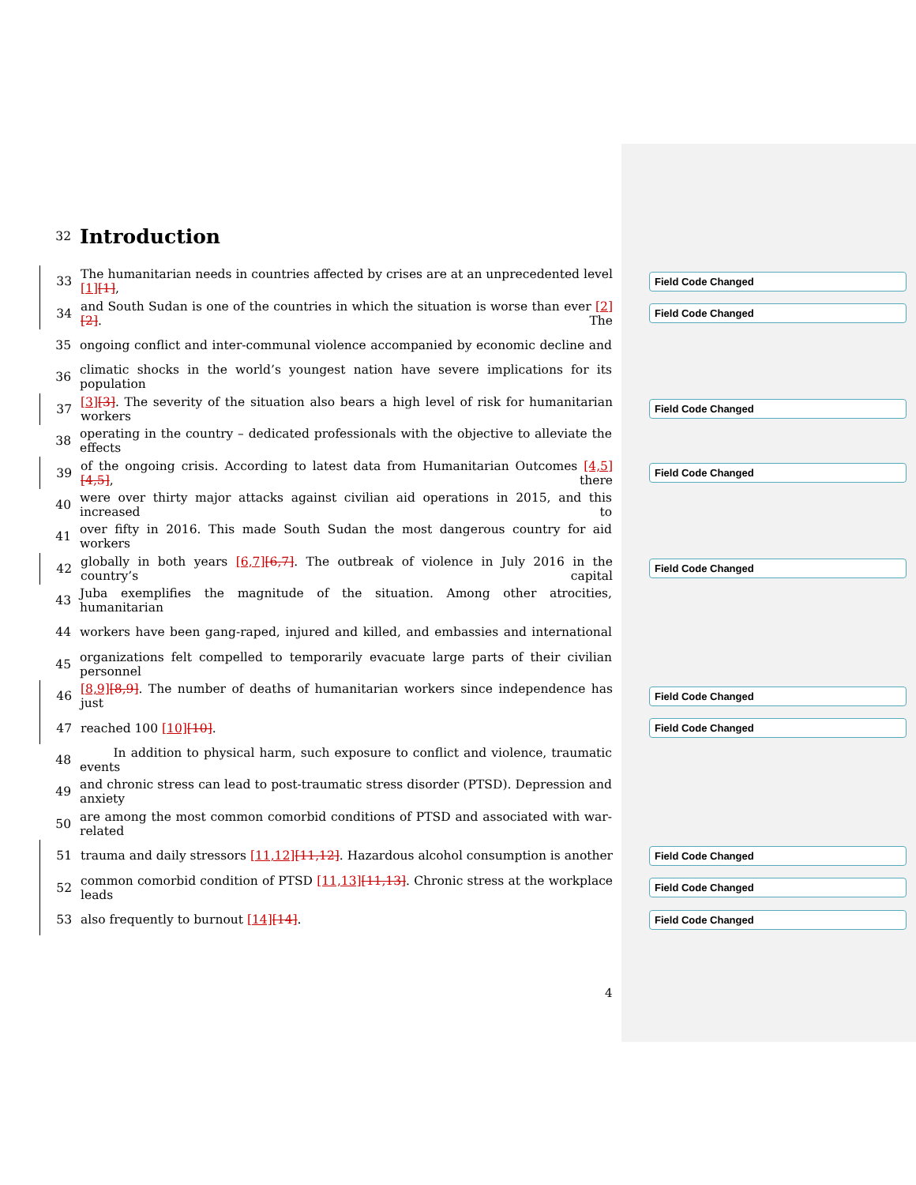32
Introduction
33 The humanitarian needs in countries affected by crises are at an unprecedented level [1][1], Field Code Changed
34 and South Sudan is one of the countries in which the situation is worse than ever [2][2]. The Field Code Changed
35 ongoing conflict and inter-communal violence accompanied by economic decline and
36 climatic shocks in the world’s youngest nation have severe implications for its population
37 [3][3]. The severity of the situation also bears a high level of risk for humanitarian workers Field Code Changed
38 operating in the country – dedicated professionals with the objective to alleviate the effects
39 of the ongoing crisis. According to latest data from Humanitarian Outcomes [4,5][4,5], there Field Code Changed
40 were over thirty major attacks against civilian aid operations in 2015, and this increased to
41 over fifty in 2016. This made South Sudan the most dangerous country for aid workers
42 globally in both years [6,7][6,7]. The outbreak of violence in July 2016 in the country’s capital Field Code Changed
43 Juba exemplifies the magnitude of the situation. Among other atrocities, humanitarian
44 workers have been gang-raped, injured and killed, and embassies and international
45 organizations felt compelled to temporarily evacuate large parts of their civilian personnel
46 [8,9][8,9]. The number of deaths of humanitarian workers since independence has just Field Code Changed
47 reached 100 [10][10]. Field Code Changed
48 In addition to physical harm, such exposure to conflict and violence, traumatic events
49 and chronic stress can lead to post-traumatic stress disorder (PTSD). Depression and anxiety
50 are among the most common comorbid conditions of PTSD and associated with war-related
51 trauma and daily stressors [11,12][11,12]. Hazardous alcohol consumption is another Field Code Changed
52 common comorbid condition of PTSD [11,13][11,13]. Chronic stress at the workplace leads Field Code Changed
53 also frequently to burnout [14][14]. Field Code Changed
4